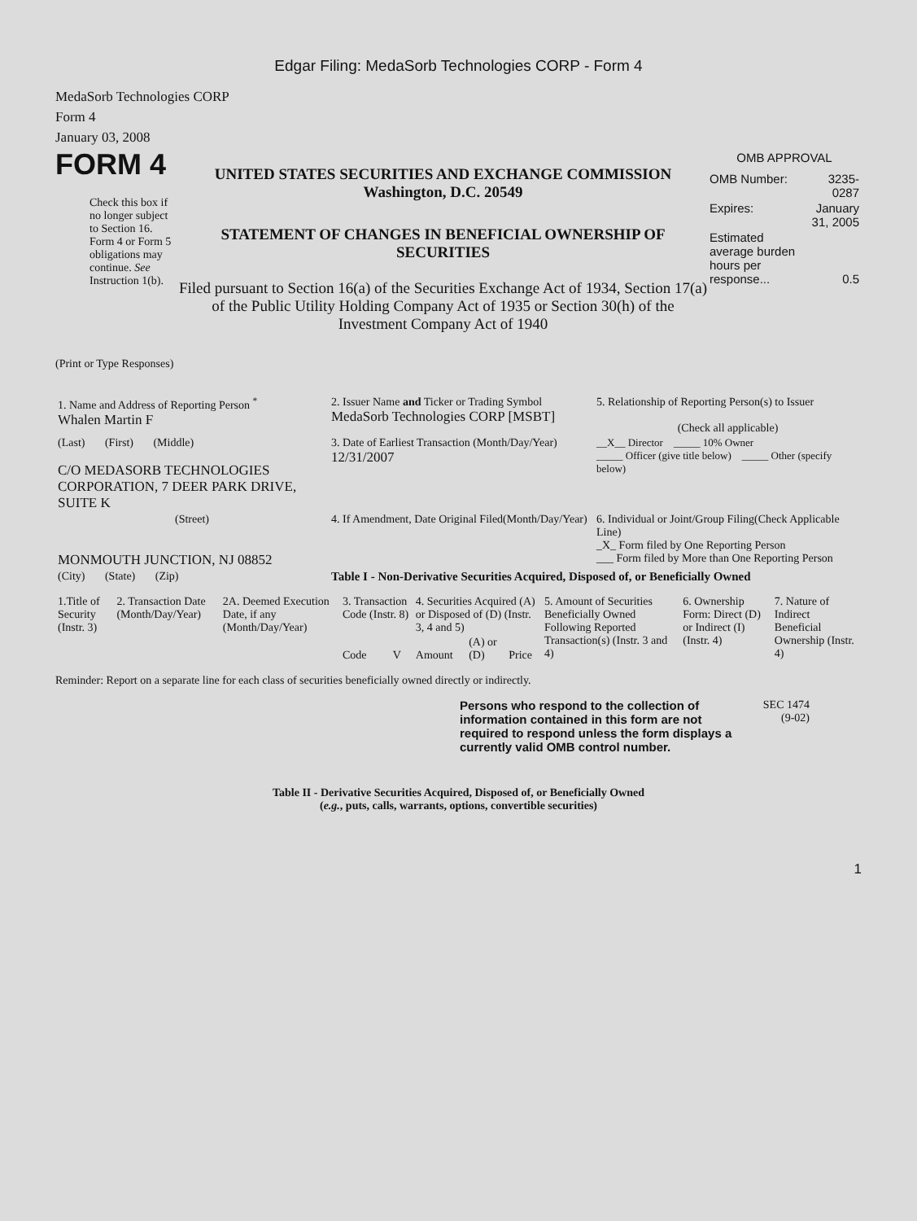Edgar Filing: MedaSorb Technologies CORP - Form 4
MedaSorb Technologies CORP
Form 4
January 03, 2008
FORM 4
Check this box if no longer subject to Section 16. Form 4 or Form 5 obligations may continue. See Instruction 1(b).
UNITED STATES SECURITIES AND EXCHANGE COMMISSION
Washington, D.C. 20549
STATEMENT OF CHANGES IN BENEFICIAL OWNERSHIP OF SECURITIES
Filed pursuant to Section 16(a) of the Securities Exchange Act of 1934, Section 17(a) of the Public Utility Holding Company Act of 1935 or Section 30(h) of the Investment Company Act of 1940
OMB APPROVAL
| OMB Number: | 3235-0287 |
| Expires: | January 31, 2005 |
| Estimated average burden hours per response... | 0.5 |
(Print or Type Responses)
| 1. Name and Address of Reporting Person <sup>*</sup> Whalen Martin F | 2. Issuer Name and Ticker or Trading Symbol MedaSorb Technologies CORP [MSBT] | 5. Relationship of Reporting Person(s) to Issuer (Check all applicable) |
| (Last) (First) (Middle) C/O MEDASORB TECHNOLOGIES CORPORATION, 7 DEER PARK DRIVE, SUITE K | 3. Date of Earliest Transaction (Month/Day/Year) 12/31/2007 | __X__ Director _____ 10% Owner _____ Officer (give title below) _____ Other (specify below) |
| (Street) MONMOUTH JUNCTION, NJ 08852 | 4. If Amendment, Date Original Filed(Month/Day/Year) | 6. Individual or Joint/Group Filing(Check Applicable Line) _X_ Form filed by One Reporting Person ___ Form filed by More than One Reporting Person |
| (City) (State) (Zip) | Table I - Non-Derivative Securities Acquired, Disposed of, or Beneficially Owned | |
| 1.Title of Security (Instr. 3) | 2. Transaction Date (Month/Day/Year) | 2A. Deemed Execution Date, if any (Month/Day/Year) | 3. Transaction Code (Instr. 8) | | 4. Securities Acquired (A) or Disposed of (D) (Instr. 3, 4 and 5) | | | 5. Amount of Securities Beneficially Owned Following Reported Transaction(s) (Instr. 3 and 4) | 6. Ownership Form: Direct (D) or Indirect (I) (Instr. 4) | 7. Nature of Indirect Beneficial Ownership (Instr. 4) |
| --- | --- | --- | --- | --- | --- | --- | --- | --- | --- | --- |
| | | | Code | V | Amount | (A) or (D) | Price | | | |
Reminder: Report on a separate line for each class of securities beneficially owned directly or indirectly.
Persons who respond to the collection of information contained in this form are not required to respond unless the form displays a currently valid OMB control number.
SEC 1474
(9-02)
Table II - Derivative Securities Acquired, Disposed of, or Beneficially Owned
(e.g., puts, calls, warrants, options, convertible securities)
1